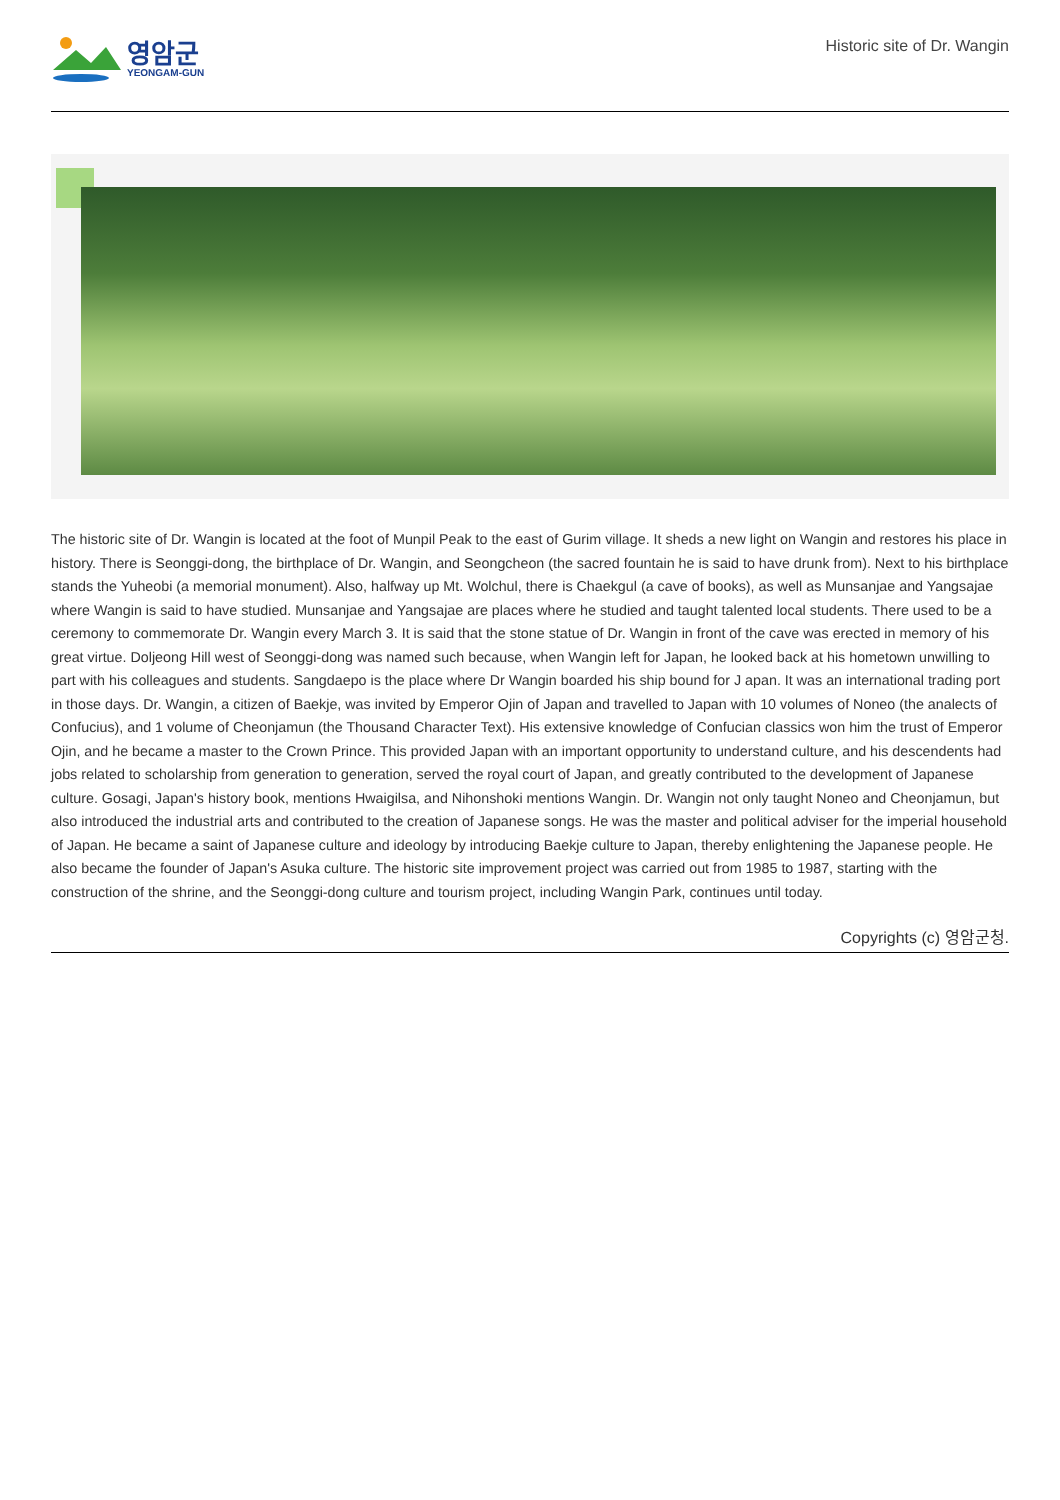영암군
YEONGAM-GUN
Historic site of Dr. Wangin
The historic site of Dr. Wangin is located at the foot of Munpil Peak to the east of Gurim village. It sheds a new light on Wangin and restores his place in history. There is Seonggi-dong, the birthplace of Dr. Wangin, and Seongcheon (the sacred fountain he is said to have drunk from). Next to his birthplace stands the Yuheobi (a memorial monument). Also, halfway up Mt. Wolchul, there is Chaekgul (a cave of books), as well as Munsanjae and Yangsajae where Wangin is said to have studied. Munsanjae and Yangsajae are places where he studied and taught talented local students. There used to be a ceremony to commemorate Dr. Wangin every March 3. It is said that the stone statue of Dr. Wangin in front of the cave was erected in memory of his great virtue. Doljeong Hill west of Seonggi-dong was named such because, when Wangin left for Japan, he looked back at his hometown unwilling to part with his colleagues and students. Sangdaepo is the place where Dr Wangin boarded his ship bound for J apan. It was an international trading port in those days. Dr. Wangin, a citizen of Baekje, was invited by Emperor Ojin of Japan and travelled to Japan with 10 volumes of Noneo (the analects of Confucius), and 1 volume of Cheonjamun (the Thousand Character Text). His extensive knowledge of Confucian classics won him the trust of Emperor Ojin, and he became a master to the Crown Prince. This provided Japan with an important opportunity to understand culture, and his descendents had jobs related to scholarship from generation to generation, served the royal court of Japan, and greatly contributed to the development of Japanese culture. Gosagi, Japan's history book, mentions Hwaigilsa, and Nihonshoki mentions Wangin. Dr. Wangin not only taught Noneo and Cheonjamun, but also introduced the industrial arts and contributed to the creation of Japanese songs. He was the master and political adviser for the imperial household of Japan. He became a saint of Japanese culture and ideology by introducing Baekje culture to Japan, thereby enlightening the Japanese people. He also became the founder of Japan's Asuka culture. The historic site improvement project was carried out from 1985 to 1987, starting with the construction of the shrine, and the Seonggi-dong culture and tourism project, including Wangin Park, continues until today.
Copyrights (c) 영암군청.